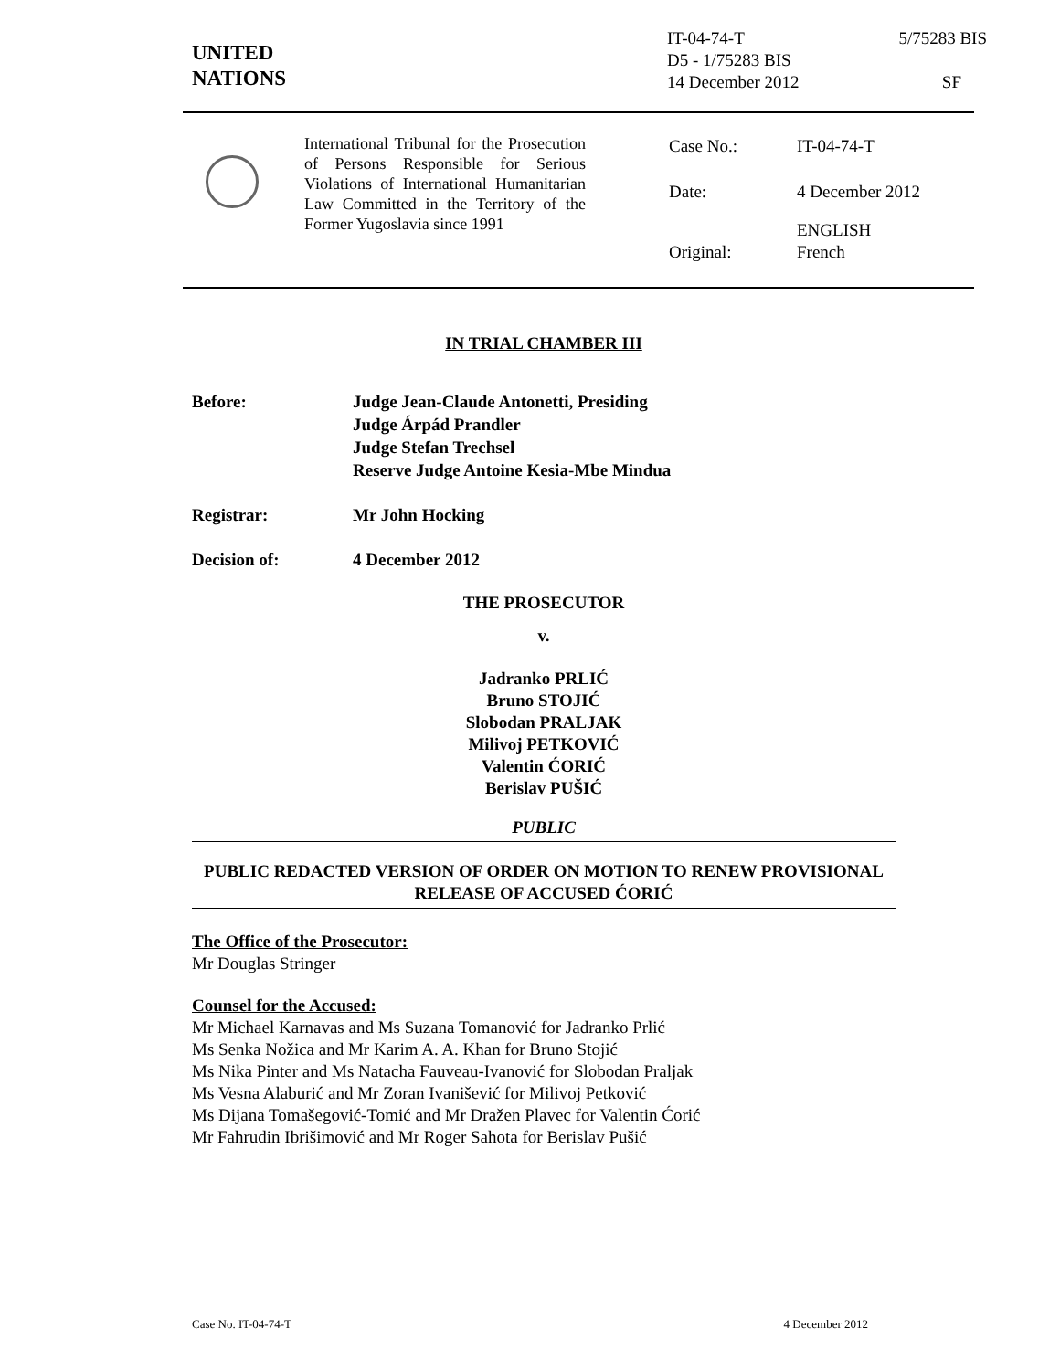UNITED
NATIONS
IT-04-74-T 5/75283 BIS
D5 - 1/75283 BIS
14 December 2012 SF
International Tribunal for the Prosecution of Persons Responsible for Serious Violations of International Humanitarian Law Committed in the Territory of the Former Yugoslavia since 1991
| Case No.: | IT-04-74-T |
| Date: | 4 December 2012 |
| Original: | ENGLISH French |
IN TRIAL CHAMBER III
| Before: | Judge Jean-Claude Antonetti, Presiding Judge Árpád Prandler Judge Stefan Trechsel Reserve Judge Antoine Kesia-Mbe Mindua |
| Registrar: | Mr John Hocking |
| Decision of: | 4 December 2012 |
THE PROSECUTOR
v.
Jadranko PRLIĆ
Bruno STOJIĆ
Slobodan PRALJAK
Milivoj PETKOVIĆ
Valentin ĆORIĆ
Berislav PUŠIĆ
PUBLIC
PUBLIC REDACTED VERSION OF ORDER ON MOTION TO RENEW PROVISIONAL RELEASE OF ACCUSED ĆORIĆ
The Office of the Prosecutor:
Mr Douglas Stringer
Counsel for the Accused:
Mr Michael Karnavas and Ms Suzana Tomanović for Jadranko Prlić
Ms Senka Nožica and Mr Karim A. A. Khan for Bruno Stojić
Ms Nika Pinter and Ms Natacha Fauveau-Ivanović for Slobodan Praljak
Ms Vesna Alaburić and Mr Zoran Ivanišević for Milivoj Petković
Ms Dijana Tomašegović-Tomić and Mr Dražen Plavec for Valentin Ćorić
Mr Fahrudin Ibrišimović and Mr Roger Sahota for Berislav Pušić
Case No. IT-04-74-T 4 December 2012